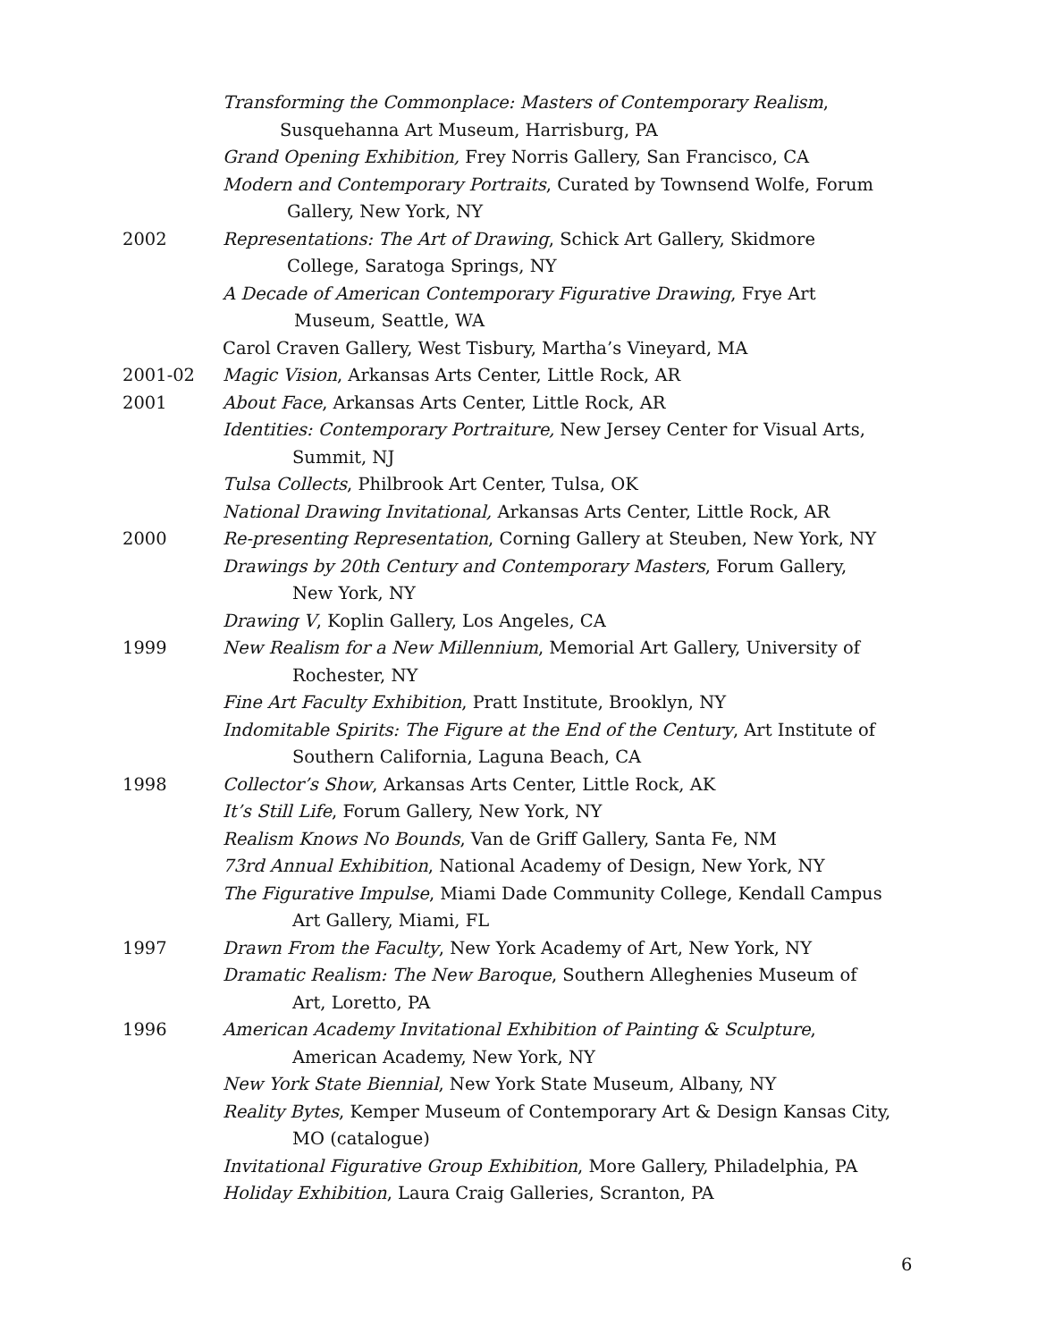Transforming the Commonplace: Masters of Contemporary Realism,
Susquehanna Art Museum, Harrisburg, PA
Grand Opening Exhibition, Frey Norris Gallery, San Francisco, CA
Modern and Contemporary Portraits, Curated by Townsend Wolfe, Forum
Gallery, New York, NY
2002 Representations: The Art of Drawing, Schick Art Gallery, Skidmore
College, Saratoga Springs, NY
A Decade of American Contemporary Figurative Drawing, Frye Art
Museum, Seattle, WA
Carol Craven Gallery, West Tisbury, Martha’s Vineyard, MA
2001-02 Magic Vision, Arkansas Arts Center, Little Rock, AR
2001 About Face, Arkansas Arts Center, Little Rock, AR
Identities: Contemporary Portraiture, New Jersey Center for Visual Arts,
Summit, NJ
Tulsa Collects, Philbrook Art Center, Tulsa, OK
National Drawing Invitational, Arkansas Arts Center, Little Rock, AR
2000 Re-presenting Representation, Corning Gallery at Steuben, New York, NY
Drawings by 20th Century and Contemporary Masters, Forum Gallery,
New York, NY
Drawing V, Koplin Gallery, Los Angeles, CA
1999 New Realism for a New Millennium, Memorial Art Gallery, University of
Rochester, NY
Fine Art Faculty Exhibition, Pratt Institute, Brooklyn, NY
Indomitable Spirits: The Figure at the End of the Century, Art Institute of
Southern California, Laguna Beach, CA
1998 Collector’s Show, Arkansas Arts Center, Little Rock, AK
It’s Still Life, Forum Gallery, New York, NY
Realism Knows No Bounds, Van de Griff Gallery, Santa Fe, NM
73rd Annual Exhibition, National Academy of Design, New York, NY
The Figurative Impulse, Miami Dade Community College, Kendall Campus
Art Gallery, Miami, FL
1997 Drawn From the Faculty, New York Academy of Art, New York, NY
Dramatic Realism: The New Baroque, Southern Alleghenies Museum of
Art, Loretto, PA
1996 American Academy Invitational Exhibition of Painting & Sculpture,
American Academy, New York, NY
New York State Biennial, New York State Museum, Albany, NY
Reality Bytes, Kemper Museum of Contemporary Art & Design Kansas City,
MO (catalogue)
Invitational Figurative Group Exhibition, More Gallery, Philadelphia, PA
Holiday Exhibition, Laura Craig Galleries, Scranton, PA
6